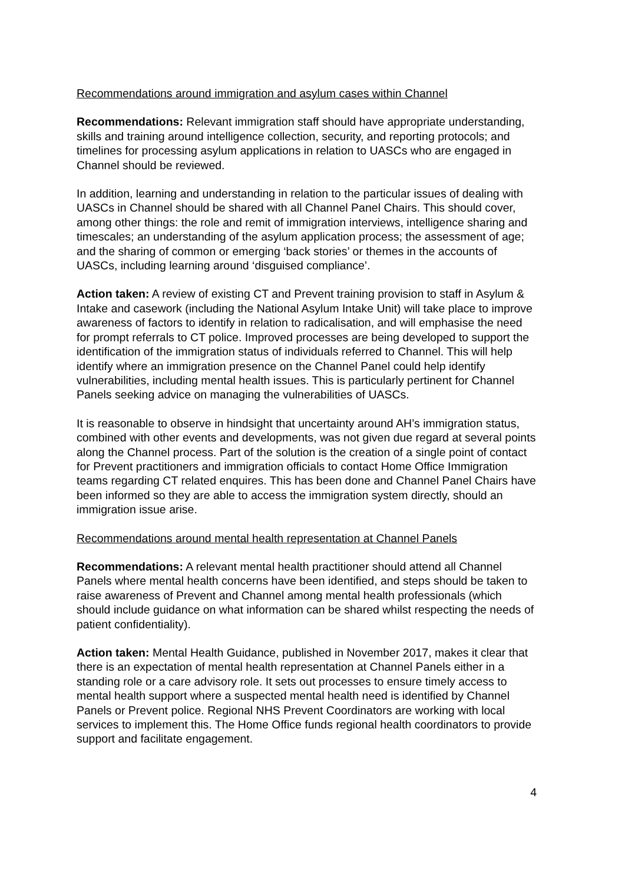Recommendations around immigration and asylum cases within Channel
Recommendations: Relevant immigration staff should have appropriate understanding, skills and training around intelligence collection, security, and reporting protocols; and timelines for processing asylum applications in relation to UASCs who are engaged in Channel should be reviewed.
In addition, learning and understanding in relation to the particular issues of dealing with UASCs in Channel should be shared with all Channel Panel Chairs. This should cover, among other things: the role and remit of immigration interviews, intelligence sharing and timescales; an understanding of the asylum application process; the assessment of age; and the sharing of common or emerging ‘back stories’ or themes in the accounts of UASCs, including learning around ‘disguised compliance’.
Action taken: A review of existing CT and Prevent training provision to staff in Asylum & Intake and casework (including the National Asylum Intake Unit) will take place to improve awareness of factors to identify in relation to radicalisation, and will emphasise the need for prompt referrals to CT police. Improved processes are being developed to support the identification of the immigration status of individuals referred to Channel. This will help identify where an immigration presence on the Channel Panel could help identify vulnerabilities, including mental health issues. This is particularly pertinent for Channel Panels seeking advice on managing the vulnerabilities of UASCs.
It is reasonable to observe in hindsight that uncertainty around AH’s immigration status, combined with other events and developments, was not given due regard at several points along the Channel process. Part of the solution is the creation of a single point of contact for Prevent practitioners and immigration officials to contact Home Office Immigration teams regarding CT related enquires. This has been done and Channel Panel Chairs have been informed so they are able to access the immigration system directly, should an immigration issue arise.
Recommendations around mental health representation at Channel Panels
Recommendations: A relevant mental health practitioner should attend all Channel Panels where mental health concerns have been identified, and steps should be taken to raise awareness of Prevent and Channel among mental health professionals (which should include guidance on what information can be shared whilst respecting the needs of patient confidentiality).
Action taken: Mental Health Guidance, published in November 2017, makes it clear that there is an expectation of mental health representation at Channel Panels either in a standing role or a care advisory role. It sets out processes to ensure timely access to mental health support where a suspected mental health need is identified by Channel Panels or Prevent police. Regional NHS Prevent Coordinators are working with local services to implement this. The Home Office funds regional health coordinators to provide support and facilitate engagement.
4